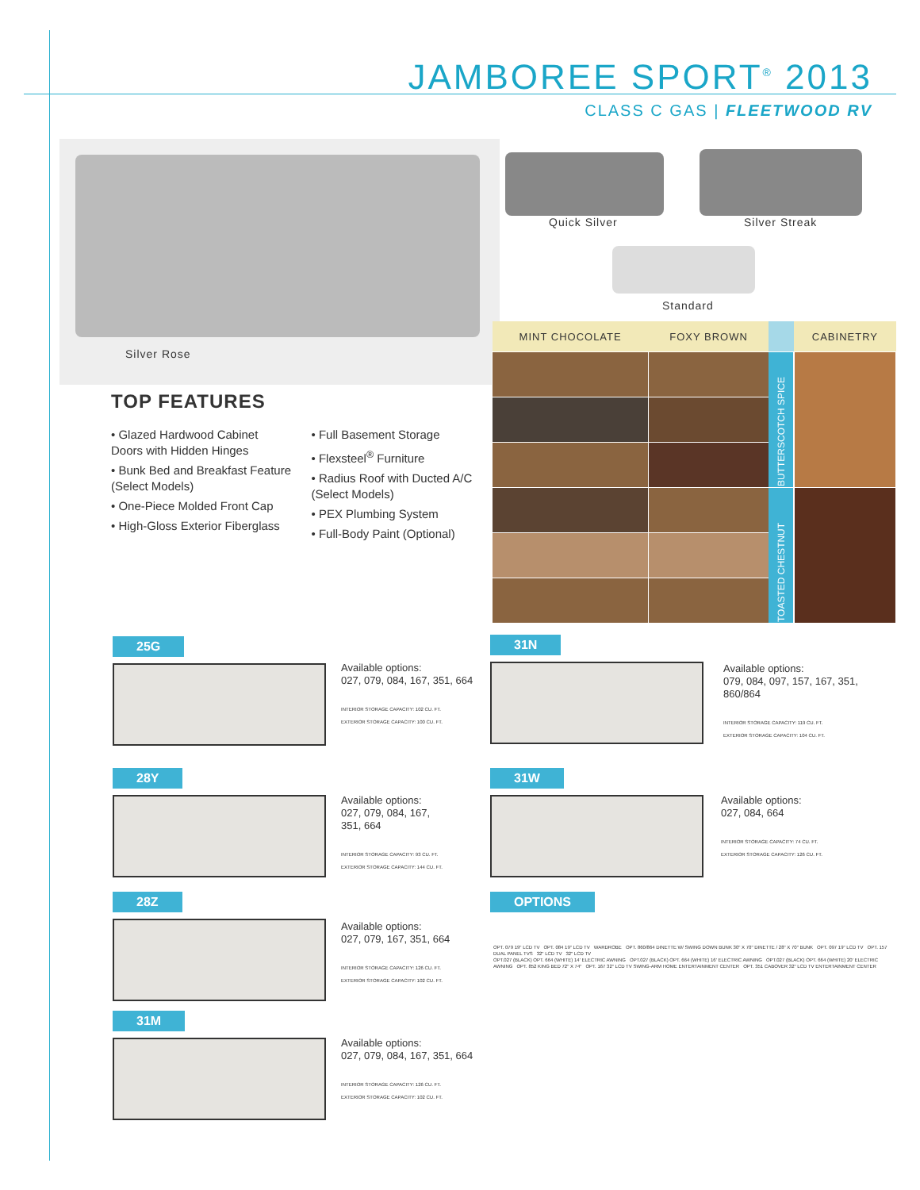JAMBOREE SPORT<sup>®</sup> 2013
CLASS C GAS | FLEETWOOD RV
Silver Rose
Quick Silver Silver Streak
Standard
TOP FEATURES
• Glazed Hardwood Cabinet Doors with Hidden Hinges
• Bunk Bed and Breakfast Feature (Select Models)
• One-Piece Molded Front Cap
• High-Gloss Exterior Fiberglass
• Full Basement Storage
• Flexsteel<sup>®</sup> Furniture
• Radius Roof with Ducted A/C (Select Models)
• PEX Plumbing System
• Full-Body Paint (Optional)
| MINT CHOCOLATE | FOXY BROWN | | CABINETRY |
| --- | --- | --- | --- |
| | | BUTTERSCOTCH SPICE | |
| | | TOASTED CHESTNUT | |
25G
Available options:
027, 079, 084, 167, 351, 664
INTERIOR STORAGE CAPACITY: 102 CU. FT.
EXTERIOR STORAGE CAPACITY: 100 CU. FT.
28Y
Available options:
027, 079, 084, 167,
351, 664
INTERIOR STORAGE CAPACITY: 93 CU. FT.
EXTERIOR STORAGE CAPACITY: 144 CU. FT.
28Z
Available options:
027, 079, 167, 351, 664
INTERIOR STORAGE CAPACITY: 126 CU. FT.
EXTERIOR STORAGE CAPACITY: 102 CU. FT.
31M
Available options:
027, 079, 084, 167, 351, 664
INTERIOR STORAGE CAPACITY: 126 CU. FT.
EXTERIOR STORAGE CAPACITY: 102 CU. FT.
31N
Available options:
079, 084, 097, 157, 167, 351,
860/864
INTERIOR STORAGE CAPACITY: 119 CU. FT.
EXTERIOR STORAGE CAPACITY: 104 CU. FT.
31W
Available options:
027, 084, 664
INTERIOR STORAGE CAPACITY: 74 CU. FT.
EXTERIOR STORAGE CAPACITY: 126 CU. FT.
OPTIONS
OPT. 079 19" LCD TV OPT. 084 19" LCD TV WARDROBE OPT. 860/864 DINETTE W/ SWING DOWN BUNK 30" X 70" DINETTE / 28" X 70" BUNK OPT. 097 19" LCD TV OPT. 157 DUAL PANEL TVS 32" LCD TV 32" LCD TV
OPT.027 (BLACK) OPT. 664 (WHITE) 14' ELECTRIC AWNING OPT.027 (BLACK) OPT. 664 (WHITE) 16' ELECTRIC AWNING OPT.027 (BLACK) OPT. 664 (WHITE) 20' ELECTRIC AWNING OPT. 852 KING BED 72" X 74" OPT. 167 32" LCD TV SWING-ARM HOME ENTERTAINMENT CENTER OPT. 351 CABOVER 32" LCD TV ENTERTAINMENT CENTER